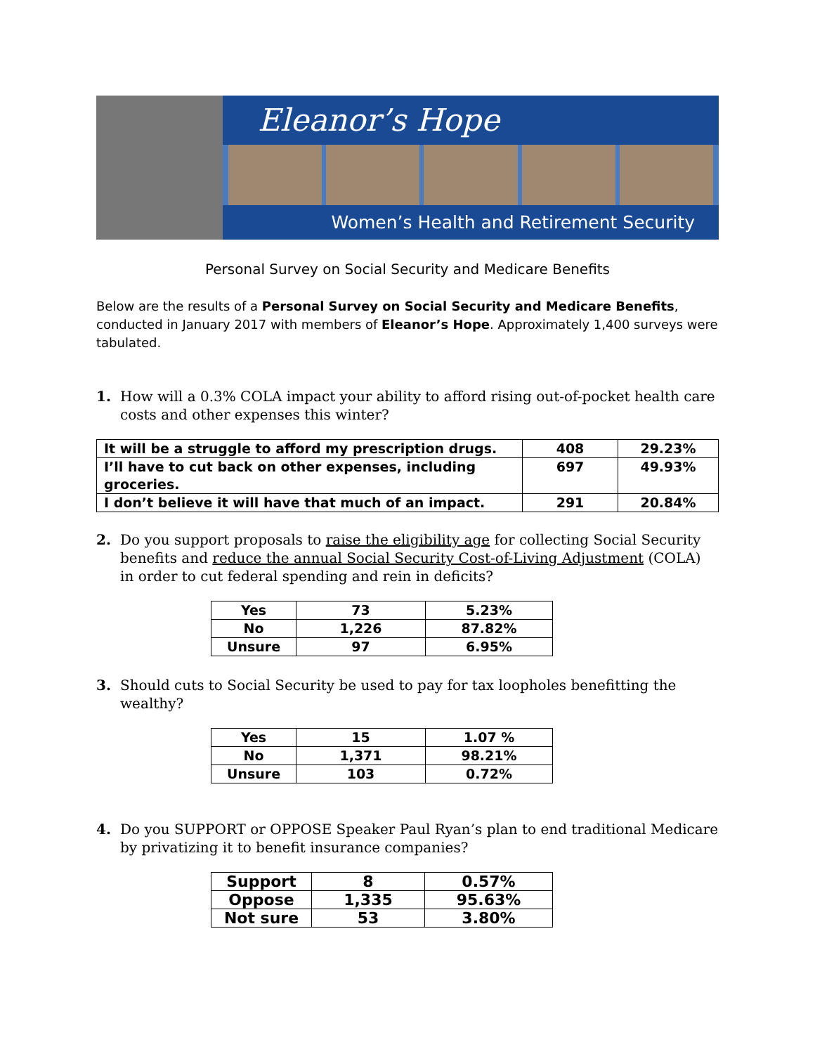Eleanor’s Hope
Women’s Health and Retirement Security
Personal Survey on Social Security and Medicare Benefits
Below are the results of a Personal Survey on Social Security and Medicare Benefits, conducted in January 2017 with members of Eleanor’s Hope. Approximately 1,400 surveys were tabulated.
1. How will a 0.3% COLA impact your ability to afford rising out-of-pocket health care costs and other expenses this winter?
| It will be a struggle to afford my prescription drugs. | 408 | 29.23% |
| I’ll have to cut back on other expenses, including groceries. | 697 | 49.93% |
| I don’t believe it will have that much of an impact. | 291 | 20.84% |
2. Do you support proposals to raise the eligibility age for collecting Social Security benefits and reduce the annual Social Security Cost-of-Living Adjustment (COLA) in order to cut federal spending and rein in deficits?
| Yes | 73 | 5.23% |
| No | 1,226 | 87.82% |
| Unsure | 97 | 6.95% |
3. Should cuts to Social Security be used to pay for tax loopholes benefitting the wealthy?
| Yes | 15 | 1.07 % |
| No | 1,371 | 98.21% |
| Unsure | 103 | 0.72% |
4. Do you SUPPORT or OPPOSE Speaker Paul Ryan’s plan to end traditional Medicare by privatizing it to benefit insurance companies?
| Support | 8 | 0.57% |
| Oppose | 1,335 | 95.63% |
| Not sure | 53 | 3.80% |